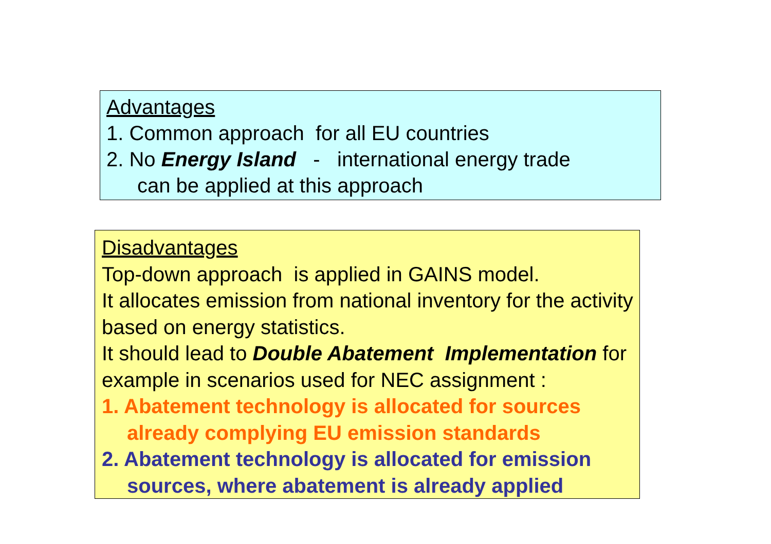Advantages
1. Common approach for all EU countries
2. No Energy Island - international energy trade
can be applied at this approach
Disadvantages
Top-down approach is applied in GAINS model.
It allocates emission from national inventory for the activity based on energy statistics.
It should lead to Double Abatement Implementation for example in scenarios used for NEC assignment :
1. Abatement technology is allocated for sources
already complying EU emission standards
2. Abatement technology is allocated for emission
sources, where abatement is already applied